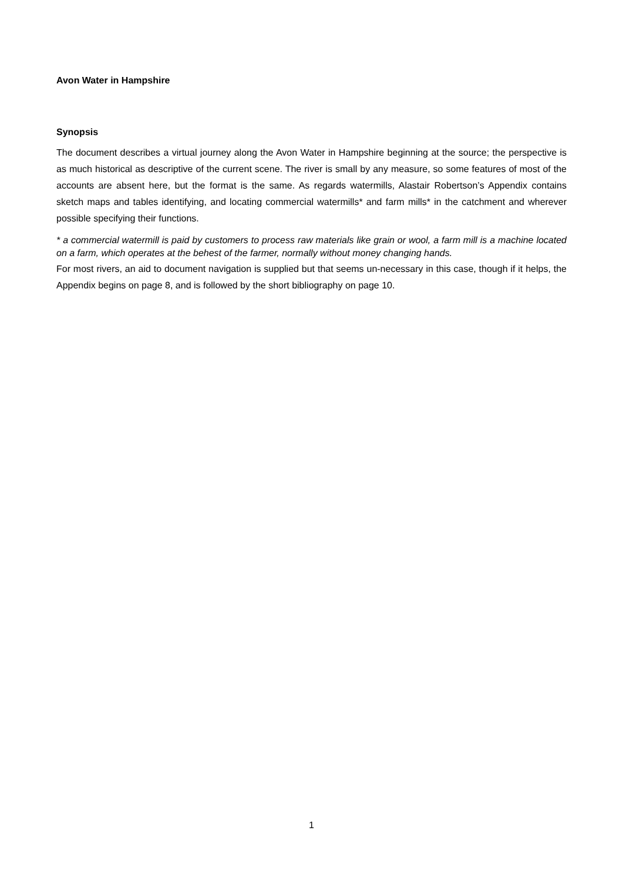Avon Water in Hampshire
Synopsis
The document describes a virtual journey along the Avon Water in Hampshire beginning at the source; the perspective is as much historical as descriptive of the current scene. The river is small by any measure, so some features of most of the accounts are absent here, but the format is the same. As regards watermills, Alastair Robertson’s Appendix contains sketch maps and tables identifying, and locating commercial watermills* and farm mills* in the catchment and wherever possible specifying their functions.
* a commercial watermill is paid by customers to process raw materials like grain or wool, a farm mill is a machine located on a farm, which operates at the behest of the farmer, normally without money changing hands.
For most rivers, an aid to document navigation is supplied but that seems un-necessary in this case, though if it helps, the Appendix begins on page 8, and is followed by the short bibliography on page 10.
1